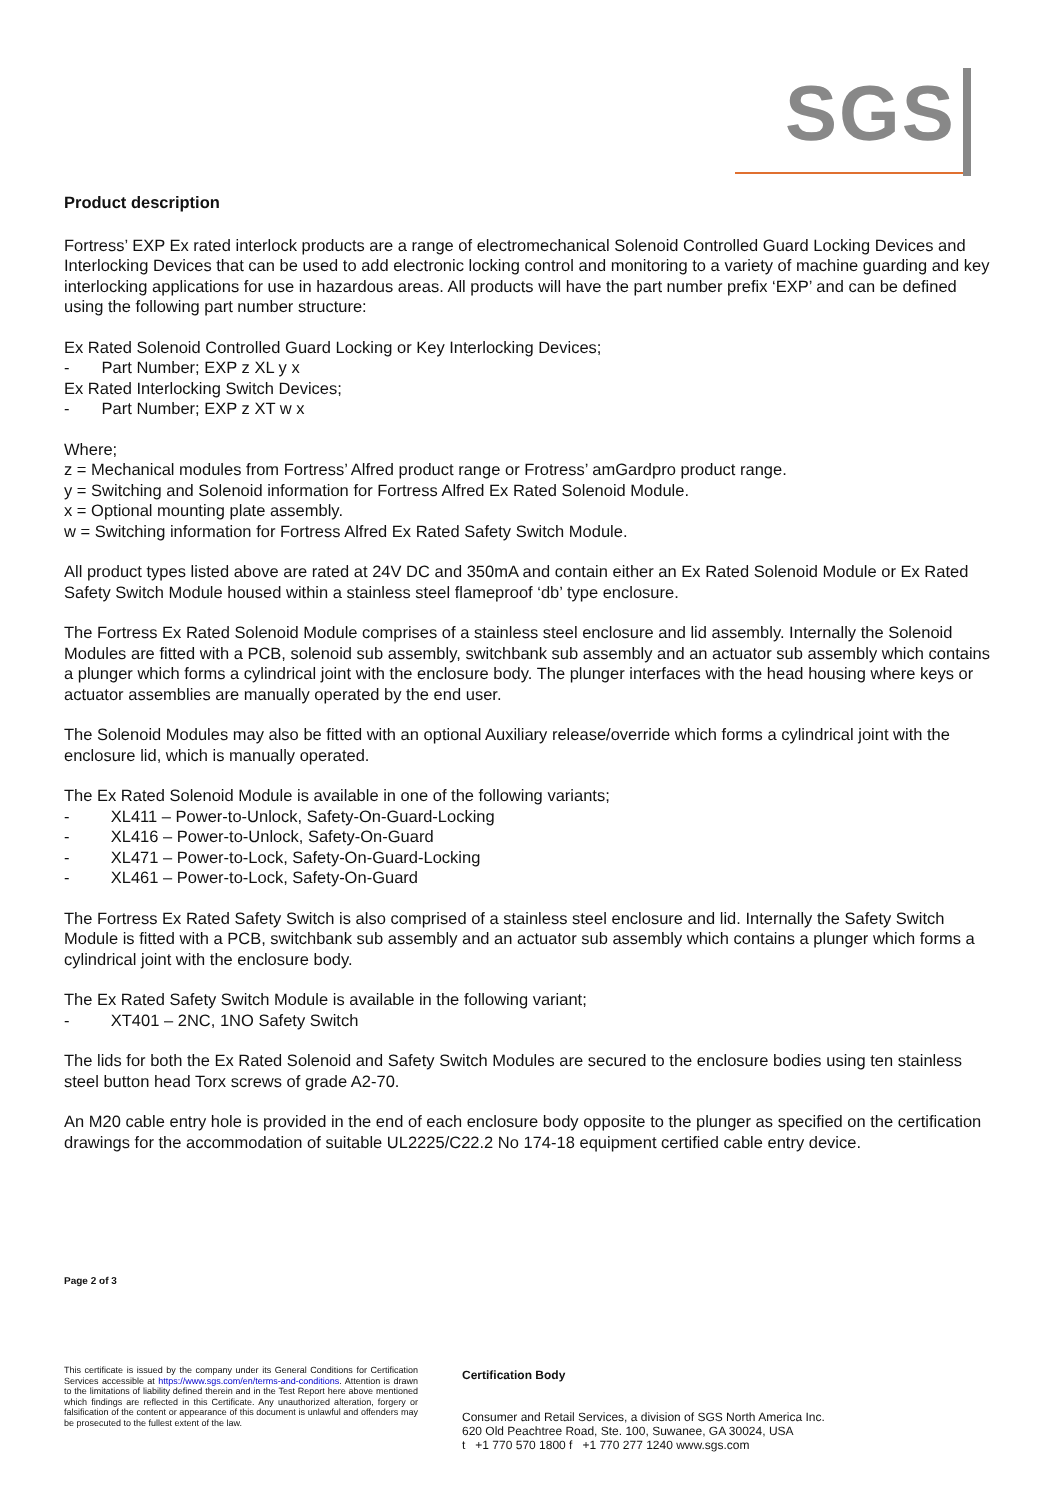SGS
Product description
Fortress’ EXP Ex rated interlock products are a range of electromechanical Solenoid Controlled Guard Locking Devices and Interlocking Devices that can be used to add electronic locking control and monitoring to a variety of machine guarding and key interlocking applications for use in hazardous areas. All products will have the part number prefix ‘EXP’ and can be defined using the following part number structure:
Ex Rated Solenoid Controlled Guard Locking or Key Interlocking Devices;
- Part Number; EXP z XL y x
Ex Rated Interlocking Switch Devices;
- Part Number; EXP z XT w x
Where;
z = Mechanical modules from Fortress’ Alfred product range or Frotress’ amGardpro product range.
y = Switching and Solenoid information for Fortress Alfred Ex Rated Solenoid Module.
x = Optional mounting plate assembly.
w = Switching information for Fortress Alfred Ex Rated Safety Switch Module.
All product types listed above are rated at 24V DC and 350mA and contain either an Ex Rated Solenoid Module or Ex Rated Safety Switch Module housed within a stainless steel flameproof ‘db’ type enclosure.
The Fortress Ex Rated Solenoid Module comprises of a stainless steel enclosure and lid assembly. Internally the Solenoid Modules are fitted with a PCB, solenoid sub assembly, switchbank sub assembly and an actuator sub assembly which contains a plunger which forms a cylindrical joint with the enclosure body. The plunger interfaces with the head housing where keys or actuator assemblies are manually operated by the end user.
The Solenoid Modules may also be fitted with an optional Auxiliary release/override which forms a cylindrical joint with the enclosure lid, which is manually operated.
The Ex Rated Solenoid Module is available in one of the following variants;
- XL411 – Power-to-Unlock, Safety-On-Guard-Locking
- XL416 – Power-to-Unlock, Safety-On-Guard
- XL471 – Power-to-Lock, Safety-On-Guard-Locking
- XL461 – Power-to-Lock, Safety-On-Guard
The Fortress Ex Rated Safety Switch is also comprised of a stainless steel enclosure and lid. Internally the Safety Switch Module is fitted with a PCB, switchbank sub assembly and an actuator sub assembly which contains a plunger which forms a cylindrical joint with the enclosure body.
The Ex Rated Safety Switch Module is available in the following variant;
- XT401 – 2NC, 1NO Safety Switch
The lids for both the Ex Rated Solenoid and Safety Switch Modules are secured to the enclosure bodies using ten stainless steel button head Torx screws of grade A2-70.
An M20 cable entry hole is provided in the end of each enclosure body opposite to the plunger as specified on the certification drawings for the accommodation of suitable UL2225/C22.2 No 174-18 equipment certified cable entry device.
Page 2 of 3
This certificate is issued by the company under its General Conditions for Certification Services accessible at https://www.sgs.com/en/terms-and-conditions. Attention is drawn to the limitations of liability defined therein and in the Test Report here above mentioned which findings are reflected in this Certificate. Any unauthorized alteration, forgery or falsification of the content or appearance of this document is unlawful and offenders may be prosecuted to the fullest extent of the law.
Certification Body
Consumer and Retail Services, a division of SGS North America Inc.
620 Old Peachtree Road, Ste. 100, Suwanee, GA 30024, USA
t +1 770 570 1800 f +1 770 277 1240 www.sgs.com